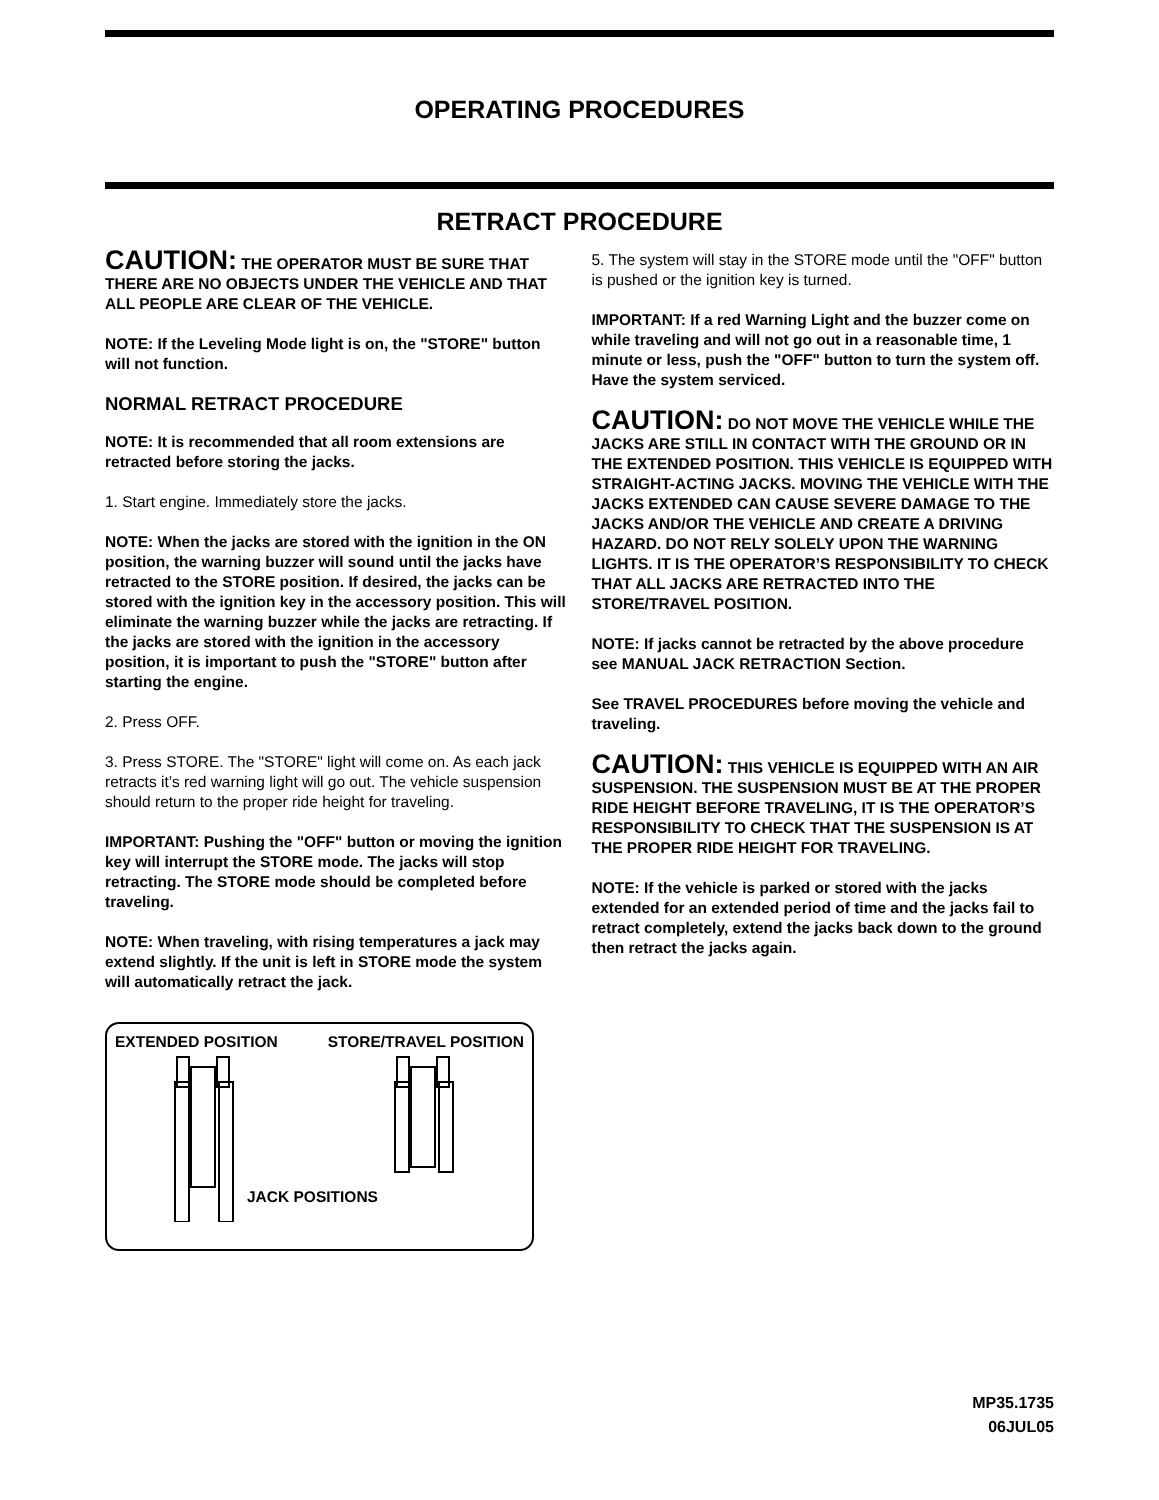OPERATING PROCEDURES
RETRACT PROCEDURE
CAUTION: THE OPERATOR MUST BE SURE THAT THERE ARE NO OBJECTS UNDER THE VEHICLE AND THAT ALL PEOPLE ARE CLEAR OF THE VEHICLE.
NOTE: If the Leveling Mode light is on, the "STORE" button will not function.
NORMAL RETRACT PROCEDURE
NOTE: It is recommended that all room extensions are retracted before storing the jacks.
1. Start engine. Immediately store the jacks.
NOTE: When the jacks are stored with the ignition in the ON position, the warning buzzer will sound until the jacks have retracted to the STORE position. If desired, the jacks can be stored with the ignition key in the accessory position. This will eliminate the warning buzzer while the jacks are retracting. If the jacks are stored with the ignition in the accessory position, it is important to push the "STORE" button after starting the engine.
2. Press OFF.
3. Press STORE. The "STORE" light will come on. As each jack retracts it’s red warning light will go out. The vehicle suspension should return to the proper ride height for traveling.
IMPORTANT: Pushing the "OFF" button or moving the ignition key will interrupt the STORE mode. The jacks will stop retracting. The STORE mode should be completed before traveling.
NOTE: When traveling, with rising temperatures a jack may extend slightly. If the unit is left in STORE mode the system will automatically retract the jack.
EXTENDED POSITION STORE/TRAVEL POSITION
JACK POSITIONS
5. The system will stay in the STORE mode until the "OFF" button is pushed or the ignition key is turned.
IMPORTANT: If a red Warning Light and the buzzer come on while traveling and will not go out in a reasonable time, 1 minute or less, push the "OFF" button to turn the system off. Have the system serviced.
CAUTION: DO NOT MOVE THE VEHICLE WHILE THE JACKS ARE STILL IN CONTACT WITH THE GROUND OR IN THE EXTENDED POSITION. THIS VEHICLE IS EQUIPPED WITH STRAIGHT-ACTING JACKS. MOVING THE VEHICLE WITH THE JACKS EXTENDED CAN CAUSE SEVERE DAMAGE TO THE JACKS AND/OR THE VEHICLE AND CREATE A DRIVING HAZARD. DO NOT RELY SOLELY UPON THE WARNING LIGHTS. IT IS THE OPERATOR’S RESPONSIBILITY TO CHECK THAT ALL JACKS ARE RETRACTED INTO THE STORE/TRAVEL POSITION.
NOTE: If jacks cannot be retracted by the above procedure see MANUAL JACK RETRACTION Section.
See TRAVEL PROCEDURES before moving the vehicle and traveling.
CAUTION: THIS VEHICLE IS EQUIPPED WITH AN AIR SUSPENSION. THE SUSPENSION MUST BE AT THE PROPER RIDE HEIGHT BEFORE TRAVELING, IT IS THE OPERATOR’S RESPONSIBILITY TO CHECK THAT THE SUSPENSION IS AT THE PROPER RIDE HEIGHT FOR TRAVELING.
NOTE: If the vehicle is parked or stored with the jacks extended for an extended period of time and the jacks fail to retract completely, extend the jacks back down to the ground then retract the jacks again.
MP35.1735
06JUL05